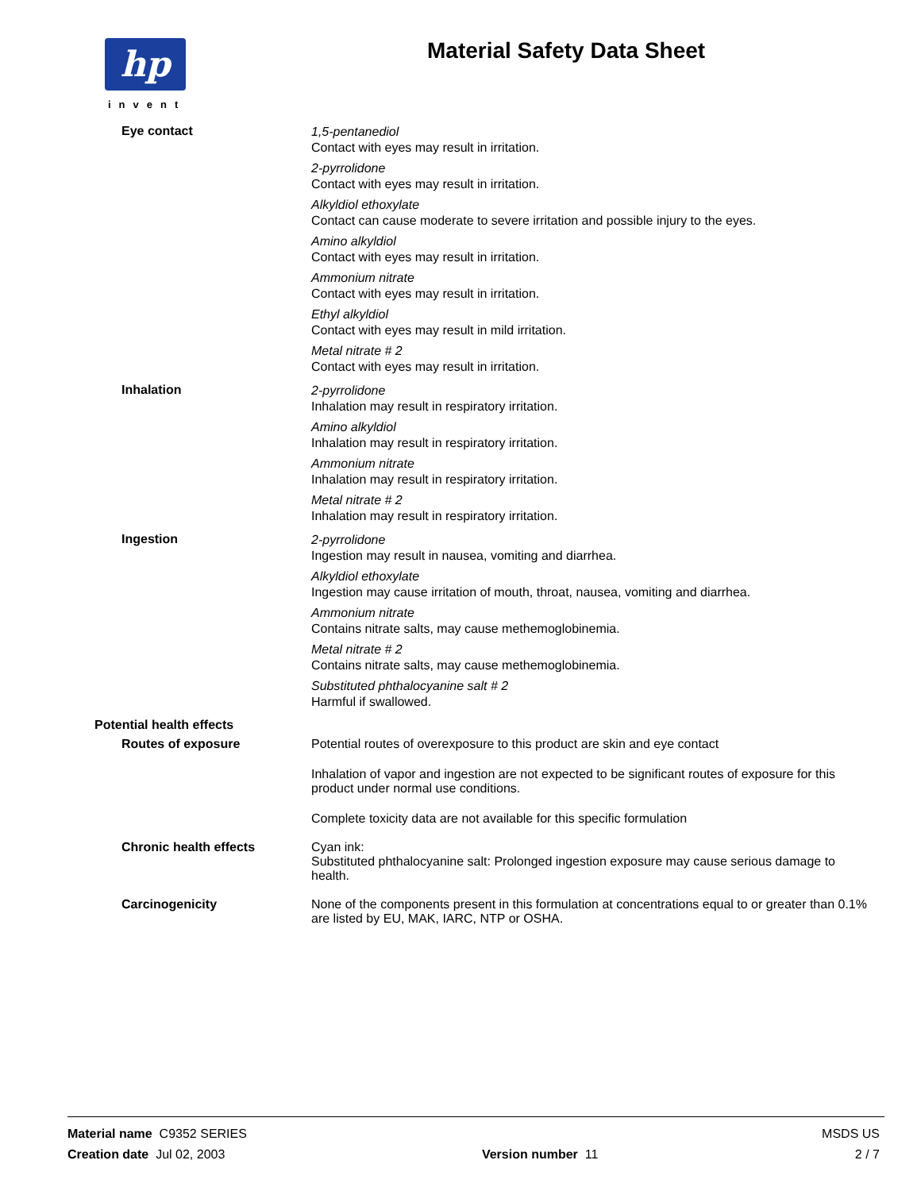hp
invent
Material Safety Data Sheet
Eye contact
1,5-pentanediol
Contact with eyes may result in irritation.
2-pyrrolidone
Contact with eyes may result in irritation.
Alkyldiol ethoxylate
Contact can cause moderate to severe irritation and possible injury to the eyes.
Amino alkyldiol
Contact with eyes may result in irritation.
Ammonium nitrate
Contact with eyes may result in irritation.
Ethyl alkyldiol
Contact with eyes may result in mild irritation.
Metal nitrate # 2
Contact with eyes may result in irritation.
Inhalation
2-pyrrolidone
Inhalation may result in respiratory irritation.
Amino alkyldiol
Inhalation may result in respiratory irritation.
Ammonium nitrate
Inhalation may result in respiratory irritation.
Metal nitrate # 2
Inhalation may result in respiratory irritation.
Ingestion
2-pyrrolidone
Ingestion may result in nausea, vomiting and diarrhea.
Alkyldiol ethoxylate
Ingestion may cause irritation of mouth, throat, nausea, vomiting and diarrhea.
Ammonium nitrate
Contains nitrate salts, may cause methemoglobinemia.
Metal nitrate # 2
Contains nitrate salts, may cause methemoglobinemia.
Substituted phthalocyanine salt # 2
Harmful if swallowed.
Potential health effects
Routes of exposure
Potential routes of overexposure to this product are skin and eye contact
Inhalation of vapor and ingestion are not expected to be significant routes of exposure for this product under normal use conditions.
Complete toxicity data are not available for this specific formulation
Chronic health effects
Cyan ink:
Substituted phthalocyanine salt: Prolonged ingestion exposure may cause serious damage to health.
Carcinogenicity
None of the components present in this formulation at concentrations equal to or greater than 0.1% are listed by EU, MAK, IARC, NTP or OSHA.
Material name C9352 SERIES MSDS US
Creation date Jul 02, 2003 Version number 11 2 / 7